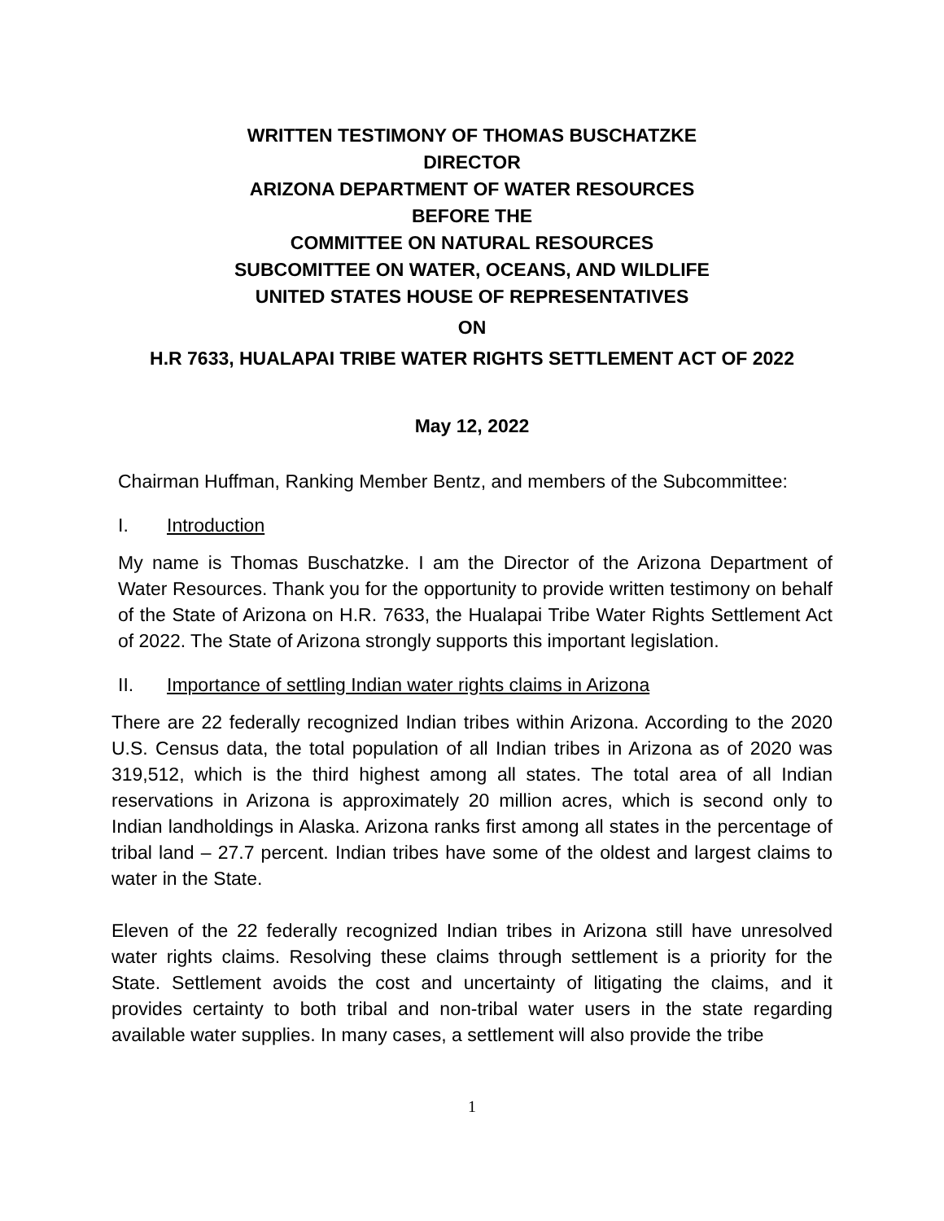WRITTEN TESTIMONY OF THOMAS BUSCHATZKE
DIRECTOR
ARIZONA DEPARTMENT OF WATER RESOURCES
BEFORE THE
COMMITTEE ON NATURAL RESOURCES
SUBCOMITTEE ON WATER, OCEANS, AND WILDLIFE
UNITED STATES HOUSE OF REPRESENTATIVES
ON
H.R 7633, HUALAPAI TRIBE WATER RIGHTS SETTLEMENT ACT OF 2022
May 12, 2022
Chairman Huffman, Ranking Member Bentz, and members of the Subcommittee:
I. Introduction
My name is Thomas Buschatzke. I am the Director of the Arizona Department of Water Resources. Thank you for the opportunity to provide written testimony on behalf of the State of Arizona on H.R. 7633, the Hualapai Tribe Water Rights Settlement Act of 2022. The State of Arizona strongly supports this important legislation.
II. Importance of settling Indian water rights claims in Arizona
There are 22 federally recognized Indian tribes within Arizona. According to the 2020 U.S. Census data, the total population of all Indian tribes in Arizona as of 2020 was 319,512, which is the third highest among all states. The total area of all Indian reservations in Arizona is approximately 20 million acres, which is second only to Indian landholdings in Alaska. Arizona ranks first among all states in the percentage of tribal land – 27.7 percent. Indian tribes have some of the oldest and largest claims to water in the State.
Eleven of the 22 federally recognized Indian tribes in Arizona still have unresolved water rights claims. Resolving these claims through settlement is a priority for the State. Settlement avoids the cost and uncertainty of litigating the claims, and it provides certainty to both tribal and non-tribal water users in the state regarding available water supplies. In many cases, a settlement will also provide the tribe
1